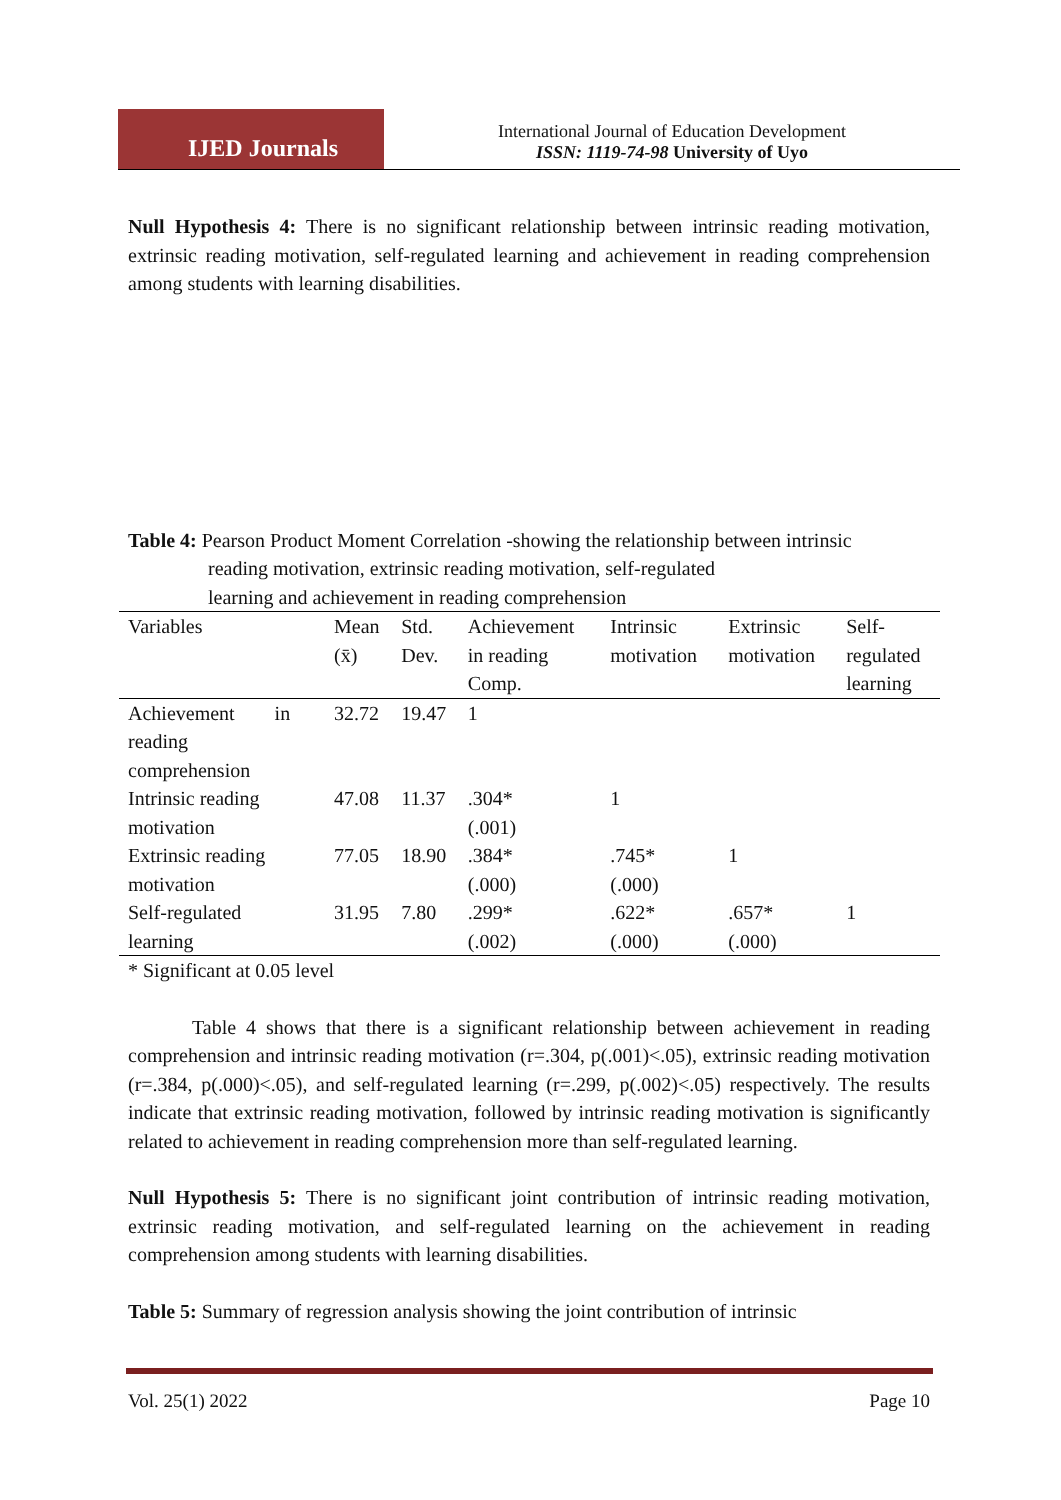IJED Journals
International Journal of Education Development
ISSN: 1119-74-98 University of Uyo
Null Hypothesis 4: There is no significant relationship between intrinsic reading motivation, extrinsic reading motivation, self-regulated learning and achievement in reading comprehension among students with learning disabilities.
Table 4: Pearson Product Moment Correlation -showing the relationship between intrinsic
reading motivation, extrinsic reading motivation, self-regulated
learning and achievement in reading comprehension
| Variables | Mean (x̄) | Std. Dev. | Achievement in reading Comp. | Intrinsic motivation | Extrinsic motivation | Self- regulated learning |
| --- | --- | --- | --- | --- | --- | --- |
| Achievement in reading comprehension | 32.72 | 19.47 | 1 | | | |
| Intrinsic reading motivation | 47.08 | 11.37 | .304* (.001) | 1 | | |
| Extrinsic reading motivation | 77.05 | 18.90 | .384* (.000) | .745* (.000) | 1 | |
| Self-regulated learning | 31.95 | 7.80 | .299* (.002) | .622* (.000) | .657* (.000) | 1 |
* Significant at 0.05 level
Table 4 shows that there is a significant relationship between achievement in reading comprehension and intrinsic reading motivation (r=.304, p(.001)<.05), extrinsic reading motivation (r=.384, p(.000)<.05), and self-regulated learning (r=.299, p(.002)<.05) respectively. The results indicate that extrinsic reading motivation, followed by intrinsic reading motivation is significantly related to achievement in reading comprehension more than self-regulated learning.
Null Hypothesis 5: There is no significant joint contribution of intrinsic reading motivation, extrinsic reading motivation, and self-regulated learning on the achievement in reading comprehension among students with learning disabilities.
Table 5: Summary of regression analysis showing the joint contribution of intrinsic
Vol. 25(1) 2022 Page 10